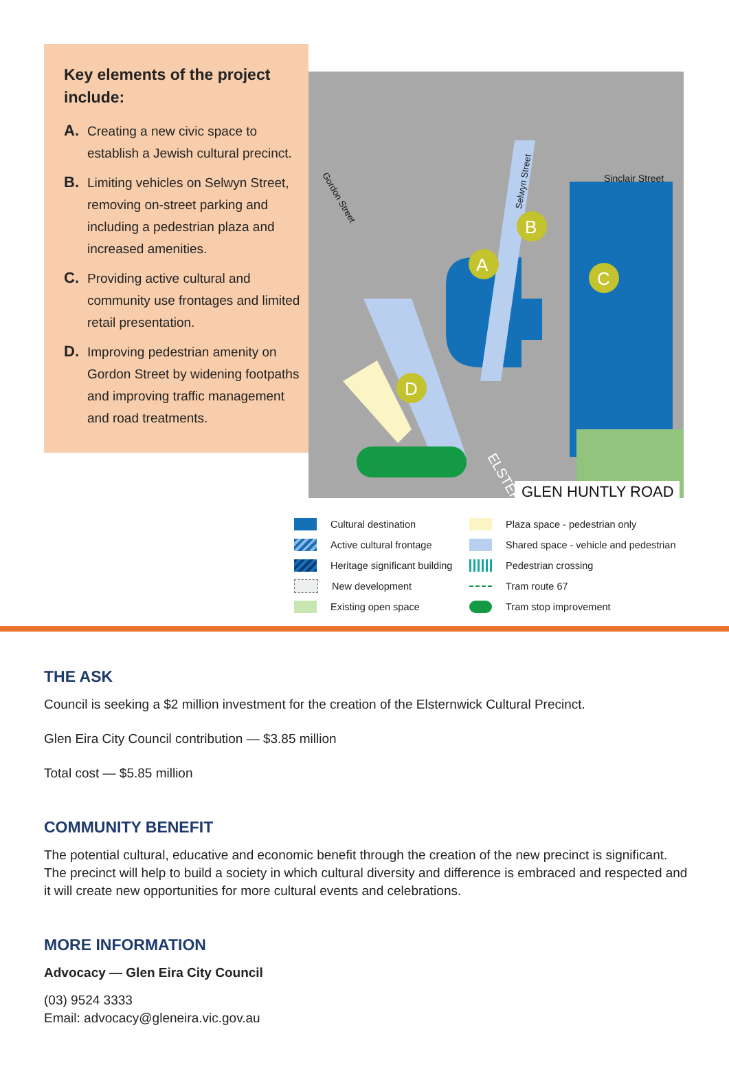Key elements of the project include:
A. Creating a new civic space to establish a Jewish cultural precinct.
B. Limiting vehicles on Selwyn Street, removing on-street parking and including a pedestrian plaza and increased amenities.
C. Providing active cultural and community use frontages and limited retail presentation.
D. Improving pedestrian amenity on Gordon Street by widening footpaths and improving traffic management and road treatments.
A
B
C
D
Sinclair Street
Gordon Street
Selwyn Street
GLEN HUNTLY ROAD
ELSTERN
Cultural destination
Plaza space - pedestrian only
Active cultural frontage
Shared space - vehicle and pedestrian
Heritage significant building
Pedestrian crossing
New development
Tram route 67
Existing open space
Tram stop improvement
THE ASK
Council is seeking a $2 million investment for the creation of the Elsternwick Cultural Precinct.
Glen Eira City Council contribution — $3.85 million
Total cost — $5.85 million
COMMUNITY BENEFIT
The potential cultural, educative and economic benefit through the creation of the new precinct is significant. The precinct will help to build a society in which cultural diversity and difference is embraced and respected and it will create new opportunities for more cultural events and celebrations.
MORE INFORMATION
Advocacy — Glen Eira City Council
(03) 9524 3333
Email: advocacy@gleneira.vic.gov.au